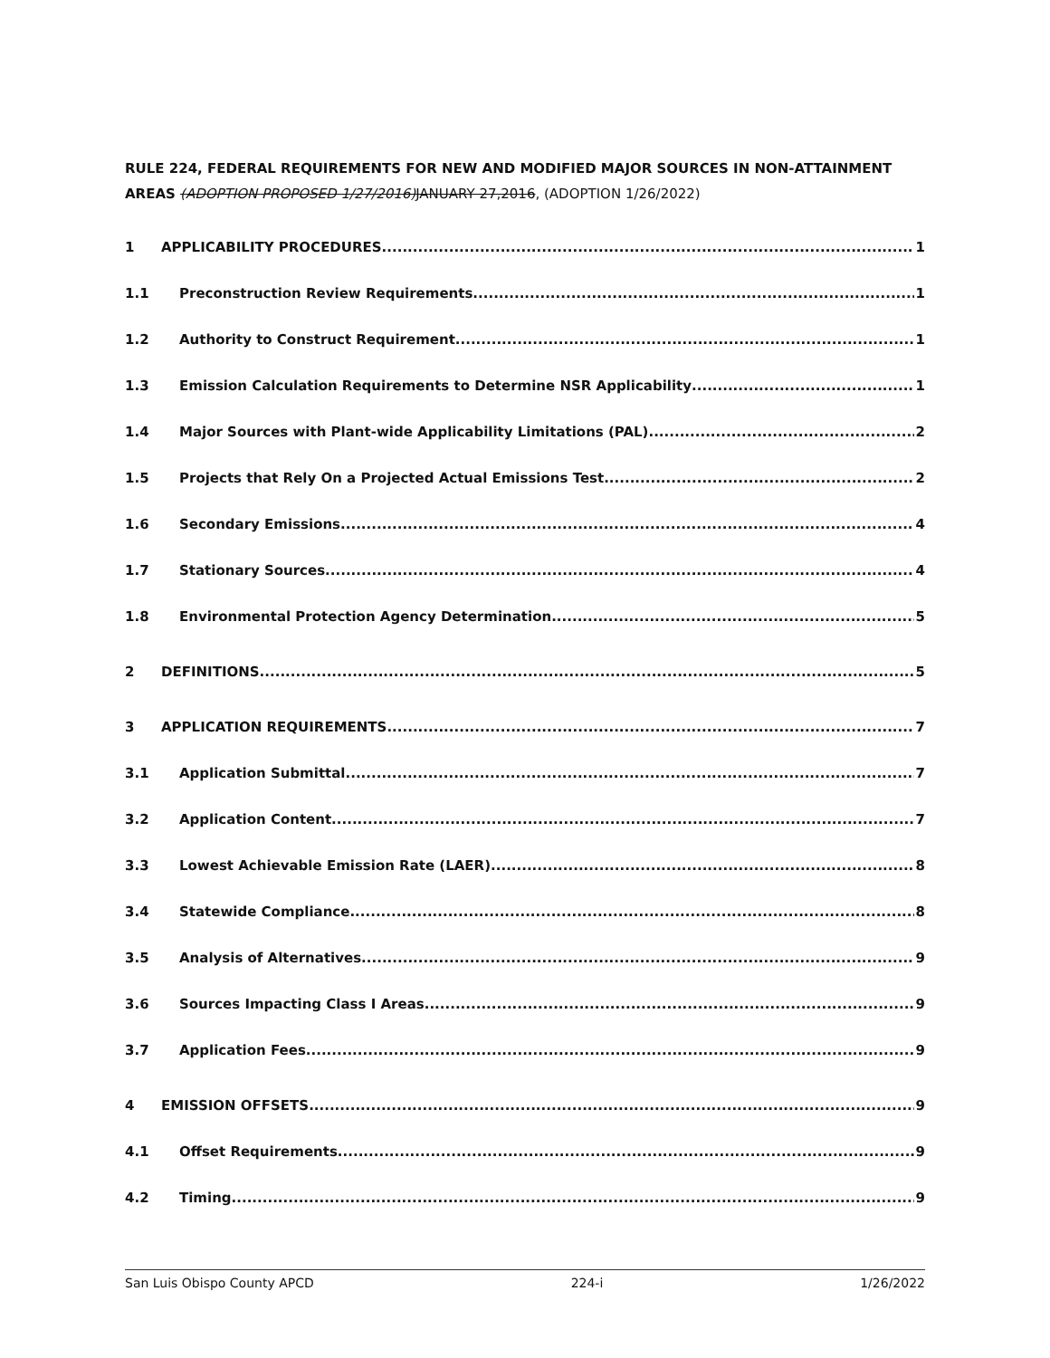RULE 224, FEDERAL REQUIREMENTS FOR NEW AND MODIFIED MAJOR SOURCES IN NON-ATTAINMENT AREAS (ADOPTION PROPOSED 1/27/2016) JANUARY 27,2016, (ADOPTION 1/26/2022)
1 APPLICABILITY PROCEDURES 1
1.1 Preconstruction Review Requirements 1
1.2 Authority to Construct Requirement 1
1.3 Emission Calculation Requirements to Determine NSR Applicability 1
1.4 Major Sources with Plant-wide Applicability Limitations (PAL) 2
1.5 Projects that Rely On a Projected Actual Emissions Test 2
1.6 Secondary Emissions 4
1.7 Stationary Sources 4
1.8 Environmental Protection Agency Determination 5
2 DEFINITIONS 5
3 APPLICATION REQUIREMENTS 7
3.1 Application Submittal 7
3.2 Application Content 7
3.3 Lowest Achievable Emission Rate (LAER) 8
3.4 Statewide Compliance 8
3.5 Analysis of Alternatives 9
3.6 Sources Impacting Class I Areas 9
3.7 Application Fees 9
4 EMISSION OFFSETS 9
4.1 Offset Requirements 9
4.2 Timing 9
San Luis Obispo County APCD 224-i 1/26/2022